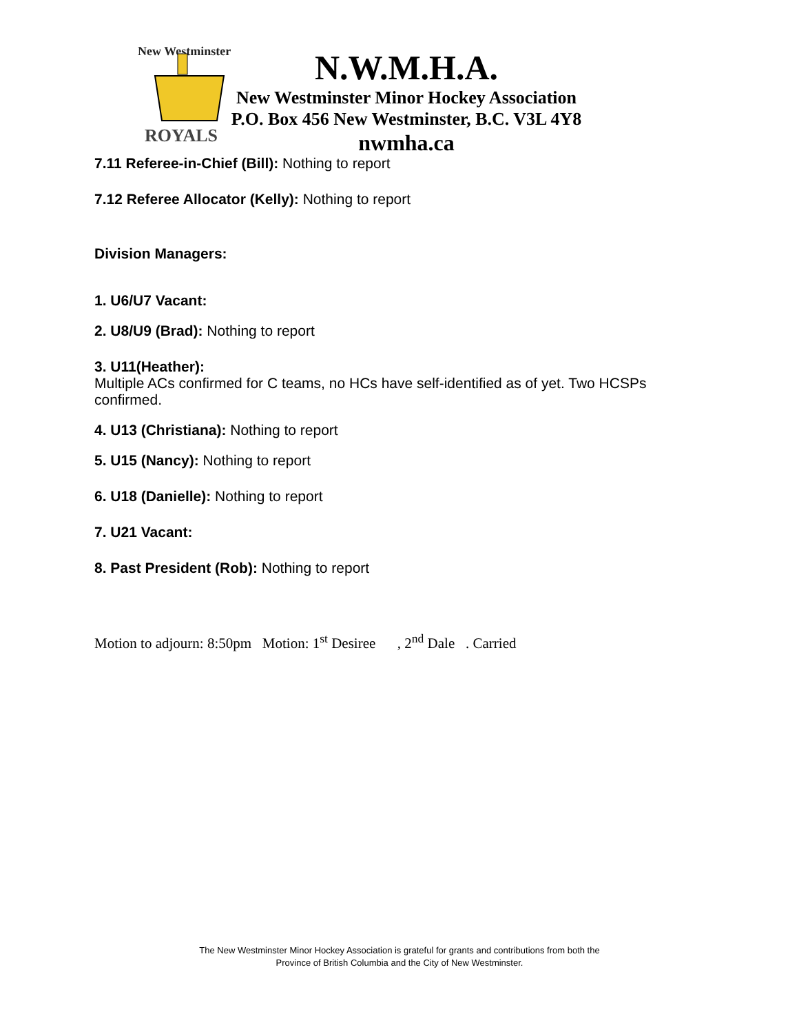New Westminster
ROYALS
N.W.M.H.A.
New Westminster Minor Hockey Association
P.O. Box 456 New Westminster, B.C. V3L 4Y8
nwmha.ca
7.11 Referee-in-Chief (Bill): Nothing to report
7.12 Referee Allocator (Kelly): Nothing to report
Division Managers:
1. U6/U7 Vacant:
2. U8/U9 (Brad): Nothing to report
3. U11(Heather):
Multiple ACs confirmed for C teams, no HCs have self-identified as of yet. Two HCSPs confirmed.
4. U13 (Christiana): Nothing to report
5. U15 (Nancy): Nothing to report
6. U18 (Danielle): Nothing to report
7. U21 Vacant:
8. Past President (Rob): Nothing to report
Motion to adjourn: 8:50pm Motion: 1<sup>st</sup> Desiree , 2<sup>nd</sup> Dale . Carried
The New Westminster Minor Hockey Association is grateful for grants and contributions from both the
Province of British Columbia and the City of New Westminster.